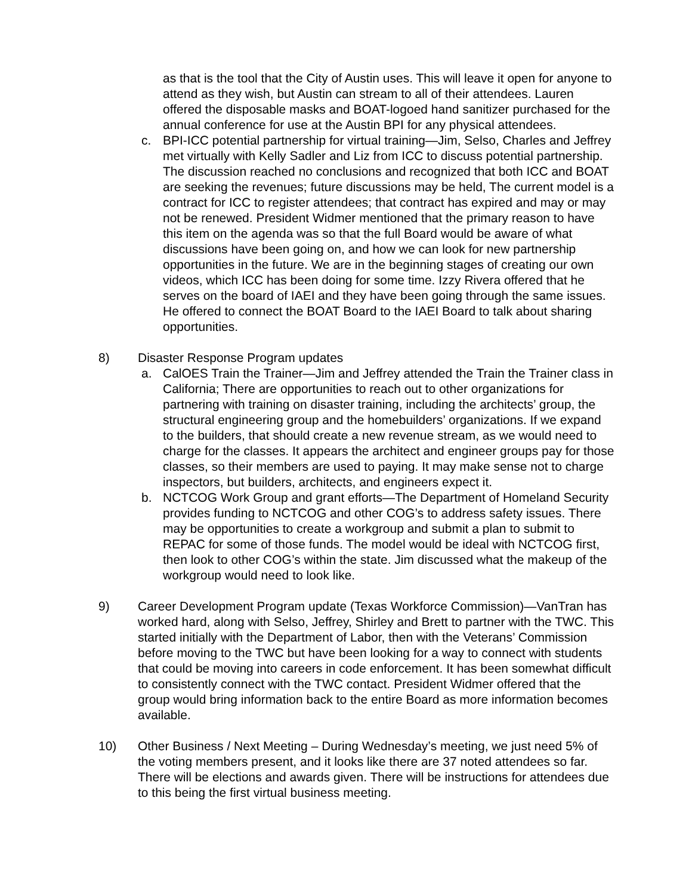as that is the tool that the City of Austin uses. This will leave it open for anyone to attend as they wish, but Austin can stream to all of their attendees. Lauren offered the disposable masks and BOAT-logoed hand sanitizer purchased for the annual conference for use at the Austin BPI for any physical attendees.
c. BPI-ICC potential partnership for virtual training—Jim, Selso, Charles and Jeffrey met virtually with Kelly Sadler and Liz from ICC to discuss potential partnership. The discussion reached no conclusions and recognized that both ICC and BOAT are seeking the revenues; future discussions may be held, The current model is a contract for ICC to register attendees; that contract has expired and may or may not be renewed. President Widmer mentioned that the primary reason to have this item on the agenda was so that the full Board would be aware of what discussions have been going on, and how we can look for new partnership opportunities in the future. We are in the beginning stages of creating our own videos, which ICC has been doing for some time. Izzy Rivera offered that he serves on the board of IAEI and they have been going through the same issues. He offered to connect the BOAT Board to the IAEI Board to talk about sharing opportunities.
8) Disaster Response Program updates
a. CalOES Train the Trainer—Jim and Jeffrey attended the Train the Trainer class in California; There are opportunities to reach out to other organizations for partnering with training on disaster training, including the architects’ group, the structural engineering group and the homebuilders’ organizations. If we expand to the builders, that should create a new revenue stream, as we would need to charge for the classes. It appears the architect and engineer groups pay for those classes, so their members are used to paying. It may make sense not to charge inspectors, but builders, architects, and engineers expect it.
b. NCTCOG Work Group and grant efforts—The Department of Homeland Security provides funding to NCTCOG and other COG’s to address safety issues. There may be opportunities to create a workgroup and submit a plan to submit to REPAC for some of those funds. The model would be ideal with NCTCOG first, then look to other COG’s within the state. Jim discussed what the makeup of the workgroup would need to look like.
9) Career Development Program update (Texas Workforce Commission)—VanTran has worked hard, along with Selso, Jeffrey, Shirley and Brett to partner with the TWC. This started initially with the Department of Labor, then with the Veterans’ Commission before moving to the TWC but have been looking for a way to connect with students that could be moving into careers in code enforcement. It has been somewhat difficult to consistently connect with the TWC contact. President Widmer offered that the group would bring information back to the entire Board as more information becomes available.
10) Other Business / Next Meeting – During Wednesday’s meeting, we just need 5% of the voting members present, and it looks like there are 37 noted attendees so far. There will be elections and awards given. There will be instructions for attendees due to this being the first virtual business meeting.